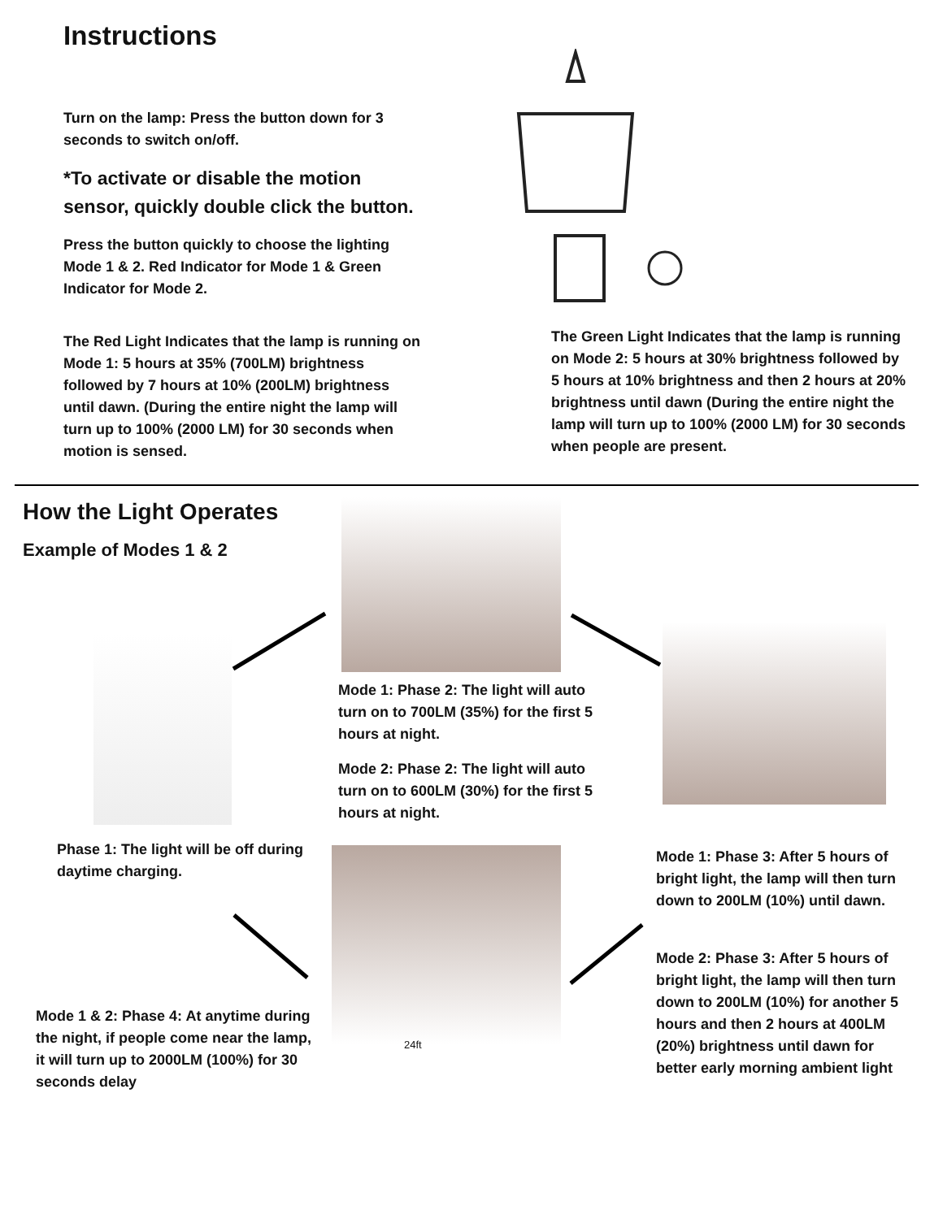Instructions
Turn on the lamp: Press the button down for 3 seconds to switch on/off.
*To activate or disable the motion sensor, quickly double click the button.
Press the button quickly to choose the lighting Mode 1 & 2. Red Indicator for Mode 1 & Green Indicator for Mode 2.
The Red Light Indicates that the lamp is running on Mode 1: 5 hours at 35% (700LM) brightness followed by 7 hours at 10% (200LM) brightness until dawn. (During the entire night the lamp will turn up to 100% (2000 LM) for 30 seconds when motion is sensed.
The Green Light Indicates that the lamp is running on Mode 2: 5 hours at 30% brightness followed by 5 hours at 10% brightness and then 2 hours at 20% brightness until dawn (During the entire night the lamp will turn up to 100% (2000 LM) for 30 seconds when people are present.
How the Light Operates
Example of Modes 1 & 2
24ft
Mode 1: Phase 2: The light will auto turn on to 700LM (35%) for the first 5 hours at night.
Mode 2: Phase 2: The light will auto turn on to 600LM (30%) for the first 5 hours at night.
Phase 1: The light will be off during daytime charging.
Mode 1: Phase 3: After 5 hours of bright light, the lamp will then turn down to 200LM (10%) until dawn.
Mode 2: Phase 3: After 5 hours of bright light, the lamp will then turn down to 200LM (10%) for another 5 hours and then 2 hours at 400LM (20%) brightness until dawn for better early morning ambient light
Mode 1 & 2: Phase 4: At anytime during the night, if people come near the lamp, it will turn up to 2000LM (100%) for 30 seconds delay